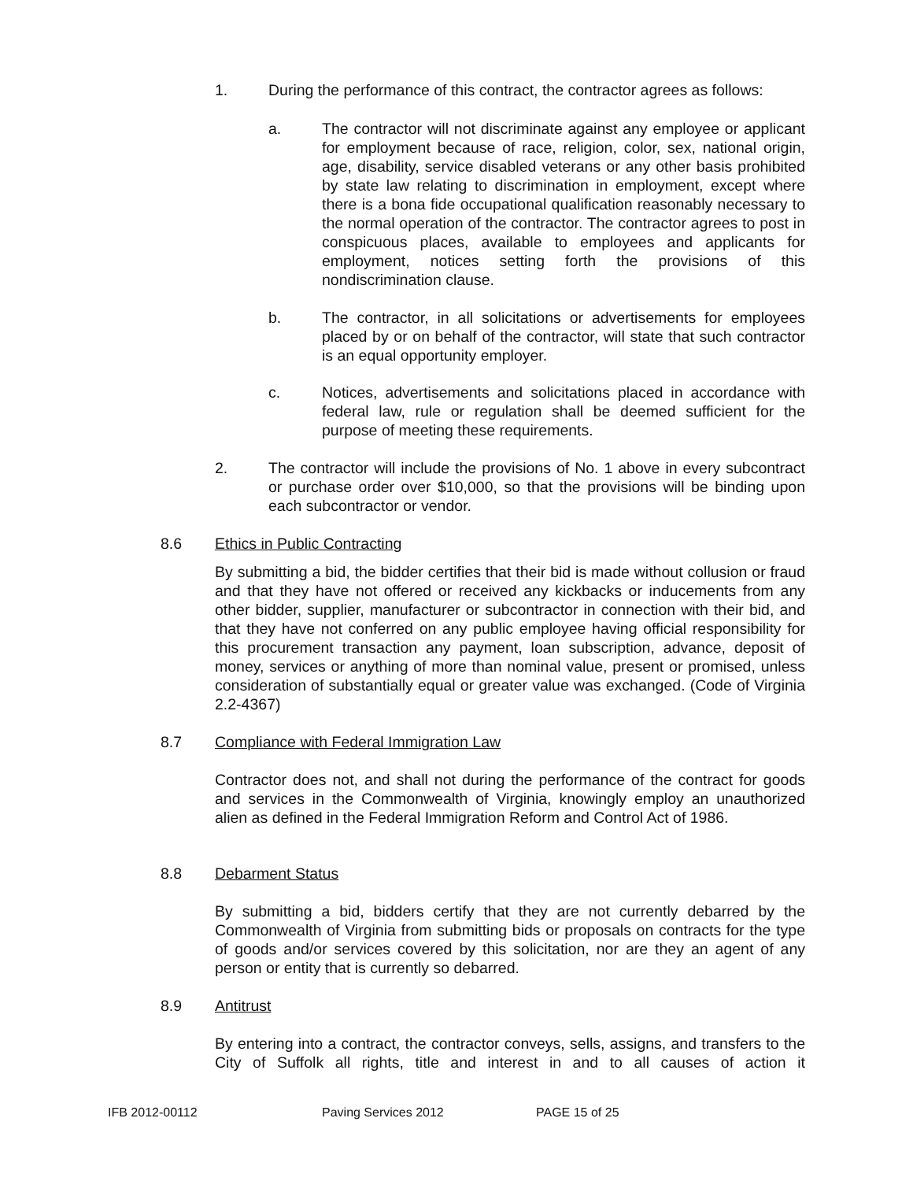1. During the performance of this contract, the contractor agrees as follows:
a. The contractor will not discriminate against any employee or applicant for employment because of race, religion, color, sex, national origin, age, disability, service disabled veterans or any other basis prohibited by state law relating to discrimination in employment, except where there is a bona fide occupational qualification reasonably necessary to the normal operation of the contractor. The contractor agrees to post in conspicuous places, available to employees and applicants for employment, notices setting forth the provisions of this nondiscrimination clause.
b. The contractor, in all solicitations or advertisements for employees placed by or on behalf of the contractor, will state that such contractor is an equal opportunity employer.
c. Notices, advertisements and solicitations placed in accordance with federal law, rule or regulation shall be deemed sufficient for the purpose of meeting these requirements.
2. The contractor will include the provisions of No. 1 above in every subcontract or purchase order over $10,000, so that the provisions will be binding upon each subcontractor or vendor.
8.6 Ethics in Public Contracting
By submitting a bid, the bidder certifies that their bid is made without collusion or fraud and that they have not offered or received any kickbacks or inducements from any other bidder, supplier, manufacturer or subcontractor in connection with their bid, and that they have not conferred on any public employee having official responsibility for this procurement transaction any payment, loan subscription, advance, deposit of money, services or anything of more than nominal value, present or promised, unless consideration of substantially equal or greater value was exchanged. (Code of Virginia 2.2-4367)
8.7 Compliance with Federal Immigration Law
Contractor does not, and shall not during the performance of the contract for goods and services in the Commonwealth of Virginia, knowingly employ an unauthorized alien as defined in the Federal Immigration Reform and Control Act of 1986.
8.8 Debarment Status
By submitting a bid, bidders certify that they are not currently debarred by the Commonwealth of Virginia from submitting bids or proposals on contracts for the type of goods and/or services covered by this solicitation, nor are they an agent of any person or entity that is currently so debarred.
8.9 Antitrust
By entering into a contract, the contractor conveys, sells, assigns, and transfers to the City of Suffolk all rights, title and interest in and to all causes of action it
IFB 2012-00112 Paving Services 2012 PAGE 15 of 25